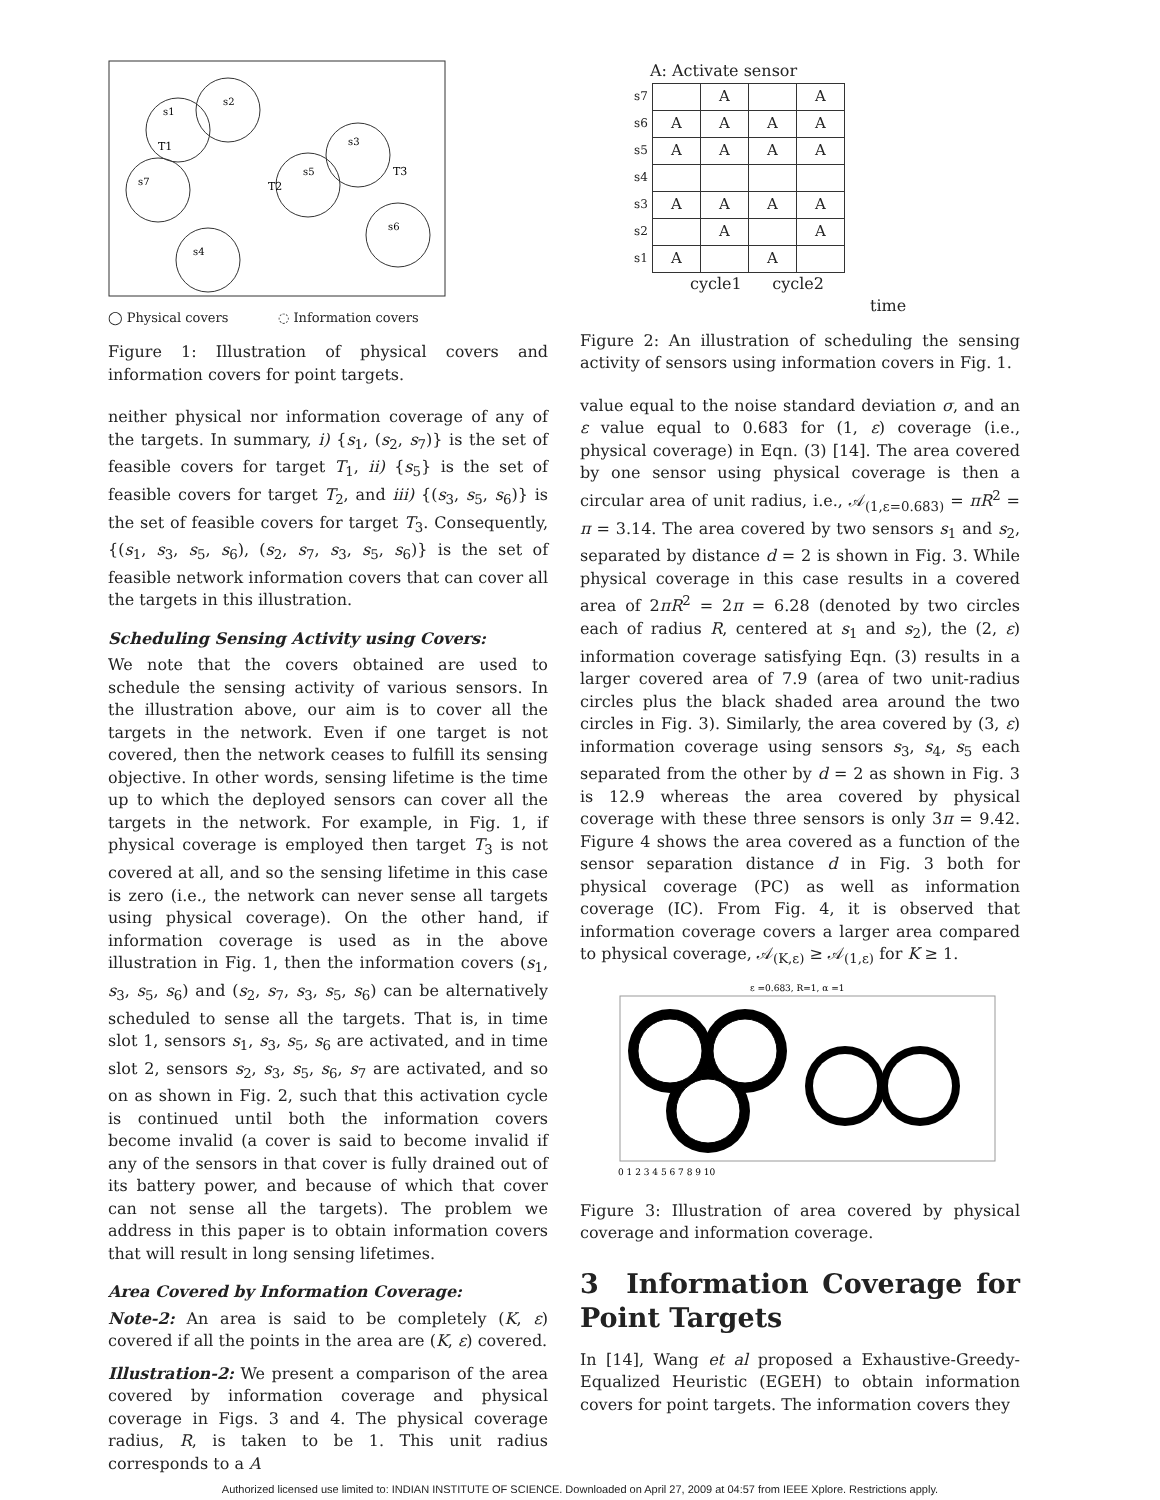s1
s2
s7
s5
s3
s6
s4
T1
T2
T3
◯ Physical covers ◌ Information covers
Figure 1: Illustration of physical covers and information covers for point targets.
neither physical nor information coverage of any of the targets. In summary, i) {s<sub>1</sub>, (s<sub>2</sub>, s<sub>7</sub>)} is the set of feasible covers for target T<sub>1</sub>, ii) {s<sub>5</sub>} is the set of feasible covers for target T<sub>2</sub>, and iii) {(s<sub>3</sub>, s<sub>5</sub>, s<sub>6</sub>)} is the set of feasible covers for target T<sub>3</sub>. Consequently, {(s<sub>1</sub>, s<sub>3</sub>, s<sub>5</sub>, s<sub>6</sub>), (s<sub>2</sub>, s<sub>7</sub>, s<sub>3</sub>, s<sub>5</sub>, s<sub>6</sub>)} is the set of feasible network information covers that can cover all the targets in this illustration.
Scheduling Sensing Activity using Covers:
We note that the covers obtained are used to schedule the sensing activity of various sensors. In the illustration above, our aim is to cover all the targets in the network. Even if one target is not covered, then the network ceases to fulfill its sensing objective. In other words, sensing lifetime is the time up to which the deployed sensors can cover all the targets in the network. For example, in Fig. 1, if physical coverage is employed then target T<sub>3</sub> is not covered at all, and so the sensing lifetime in this case is zero (i.e., the network can never sense all targets using physical coverage). On the other hand, if information coverage is used as in the above illustration in Fig. 1, then the information covers (s<sub>1</sub>, s<sub>3</sub>, s<sub>5</sub>, s<sub>6</sub>) and (s<sub>2</sub>, s<sub>7</sub>, s<sub>3</sub>, s<sub>5</sub>, s<sub>6</sub>) can be alternatively scheduled to sense all the targets. That is, in time slot 1, sensors s<sub>1</sub>, s<sub>3</sub>, s<sub>5</sub>, s<sub>6</sub> are activated, and in time slot 2, sensors s<sub>2</sub>, s<sub>3</sub>, s<sub>5</sub>, s<sub>6</sub>, s<sub>7</sub> are activated, and so on as shown in Fig. 2, such that this activation cycle is continued until both the information covers become invalid (a cover is said to become invalid if any of the sensors in that cover is fully drained out of its battery power, and because of which that cover can not sense all the targets). The problem we address in this paper is to obtain information covers that will result in long sensing lifetimes.
Area Covered by Information Coverage:
Note-2: An area is said to be completely (K, ε) covered if all the points in the area are (K, ε) covered.
Illustration-2: We present a comparison of the area covered by information coverage and physical coverage in Figs. 3 and 4. The physical coverage radius, R, is taken to be 1. This unit radius corresponds to a A
A: Activate sensor
| s7 | | A | | A |
| s6 | A | A | A | A |
| s5 | A | A | A | A |
| s4 | | | | |
| s3 | A | A | A | A |
| s2 | | A | | A |
| s1 | A | | A | |
cycle1 cycle2
time
Figure 2: An illustration of scheduling the sensing activity of sensors using information covers in Fig. 1.
value equal to the noise standard deviation σ, and an ε value equal to 0.683 for (1, ε) coverage (i.e., physical coverage) in Eqn. (3) [14]. The area covered by one sensor using physical coverage is then a circular area of unit radius, i.e., 𝒜<sub>(1,ε=0.683)</sub> = πR<sup>2</sup> = π = 3.14. The area covered by two sensors s<sub>1</sub> and s<sub>2</sub>, separated by distance d = 2 is shown in Fig. 3. While physical coverage in this case results in a covered area of 2πR<sup>2</sup> = 2π = 6.28 (denoted by two circles each of radius R, centered at s<sub>1</sub> and s<sub>2</sub>), the (2, ε) information coverage satisfying Eqn. (3) results in a larger covered area of 7.9 (area of two unit-radius circles plus the black shaded area around the two circles in Fig. 3). Similarly, the area covered by (3, ε) information coverage using sensors s<sub>3</sub>, s<sub>4</sub>, s<sub>5</sub> each separated from the other by d = 2 as shown in Fig. 3 is 12.9 whereas the area covered by physical coverage with these three sensors is only 3π = 9.42. Figure 4 shows the area covered as a function of the sensor separation distance d in Fig. 3 both for physical coverage (PC) as well as information coverage (IC). From Fig. 4, it is observed that information coverage covers a larger area compared to physical coverage, 𝒜<sub>(K,ε)</sub> ≥ 𝒜<sub>(1,ε)</sub> for K ≥ 1.
ε =0.683, R=1, α =1
0 1 2 3 4 5 6 7 8 9 10
Figure 3: Illustration of area covered by physical coverage and information coverage.
3 Information Coverage for Point Targets
In [14], Wang et al proposed a Exhaustive-Greedy-Equalized Heuristic (EGEH) to obtain information covers for point targets. The information covers they
Authorized licensed use limited to: INDIAN INSTITUTE OF SCIENCE. Downloaded on April 27, 2009 at 04:57 from IEEE Xplore. Restrictions apply.